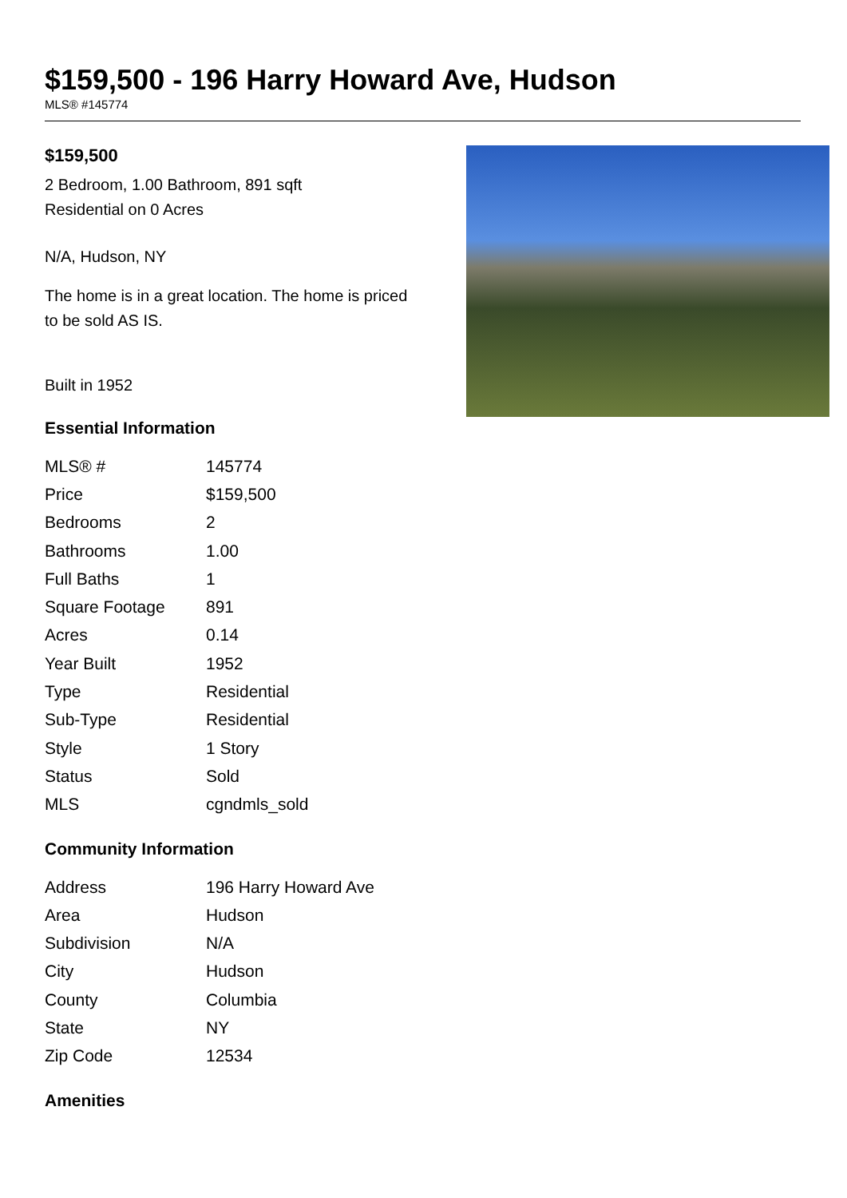$159,500 - 196 Harry Howard Ave, Hudson
MLS® #145774
$159,500
2 Bedroom, 1.00 Bathroom, 891 sqft
Residential on 0 Acres
N/A, Hudson, NY
The home is in a great location. The home is priced to be sold AS IS.
Built in 1952
Essential Information
| MLS® # | 145774 |
| Price | $159,500 |
| Bedrooms | 2 |
| Bathrooms | 1.00 |
| Full Baths | 1 |
| Square Footage | 891 |
| Acres | 0.14 |
| Year Built | 1952 |
| Type | Residential |
| Sub-Type | Residential |
| Style | 1 Story |
| Status | Sold |
| MLS | cgndmls_sold |
Community Information
| Address | 196 Harry Howard Ave |
| Area | Hudson |
| Subdivision | N/A |
| City | Hudson |
| County | Columbia |
| State | NY |
| Zip Code | 12534 |
Amenities